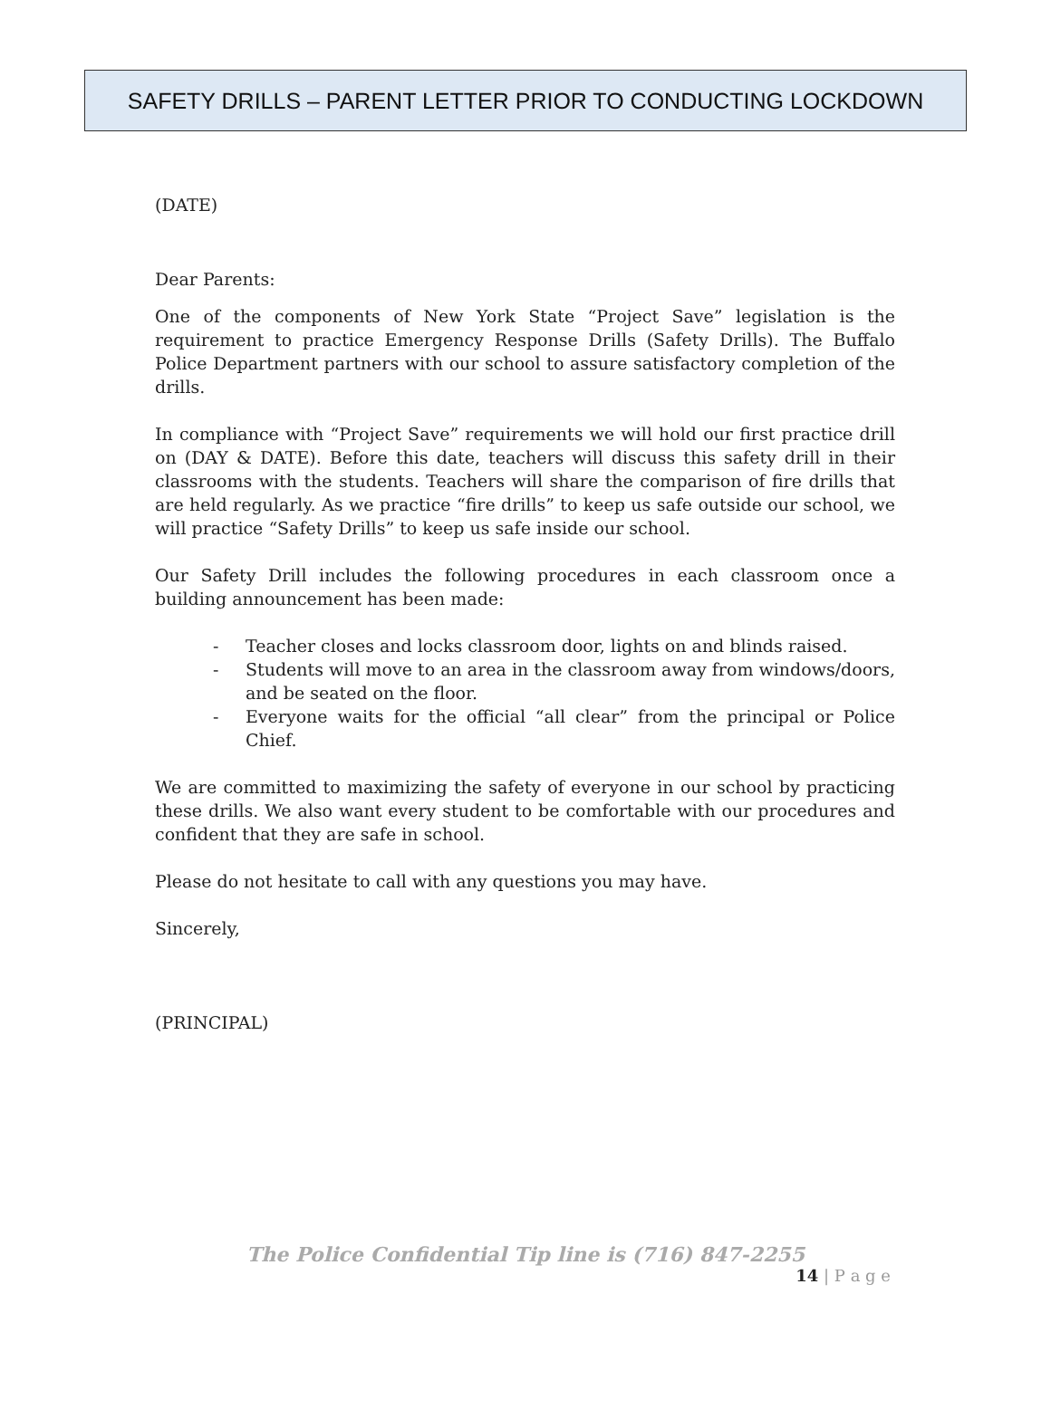SAFETY DRILLS – PARENT LETTER PRIOR TO CONDUCTING LOCKDOWN
(DATE)
Dear Parents:
One of the components of New York State “Project Save” legislation is the requirement to practice Emergency Response Drills (Safety Drills). The Buffalo Police Department partners with our school to assure satisfactory completion of the drills.
In compliance with “Project Save” requirements we will hold our first practice drill on (DAY & DATE). Before this date, teachers will discuss this safety drill in their classrooms with the students. Teachers will share the comparison of fire drills that are held regularly. As we practice “fire drills” to keep us safe outside our school, we will practice “Safety Drills” to keep us safe inside our school.
Our Safety Drill includes the following procedures in each classroom once a building announcement has been made:
- Teacher closes and locks classroom door, lights on and blinds raised.
- Students will move to an area in the classroom away from windows/doors, and be seated on the floor.
- Everyone waits for the official “all clear” from the principal or Police Chief.
We are committed to maximizing the safety of everyone in our school by practicing these drills. We also want every student to be comfortable with our procedures and confident that they are safe in school.
Please do not hesitate to call with any questions you may have.
Sincerely,
(PRINCIPAL)
The Police Confidential Tip line is (716) 847-2255
14 | P a g e